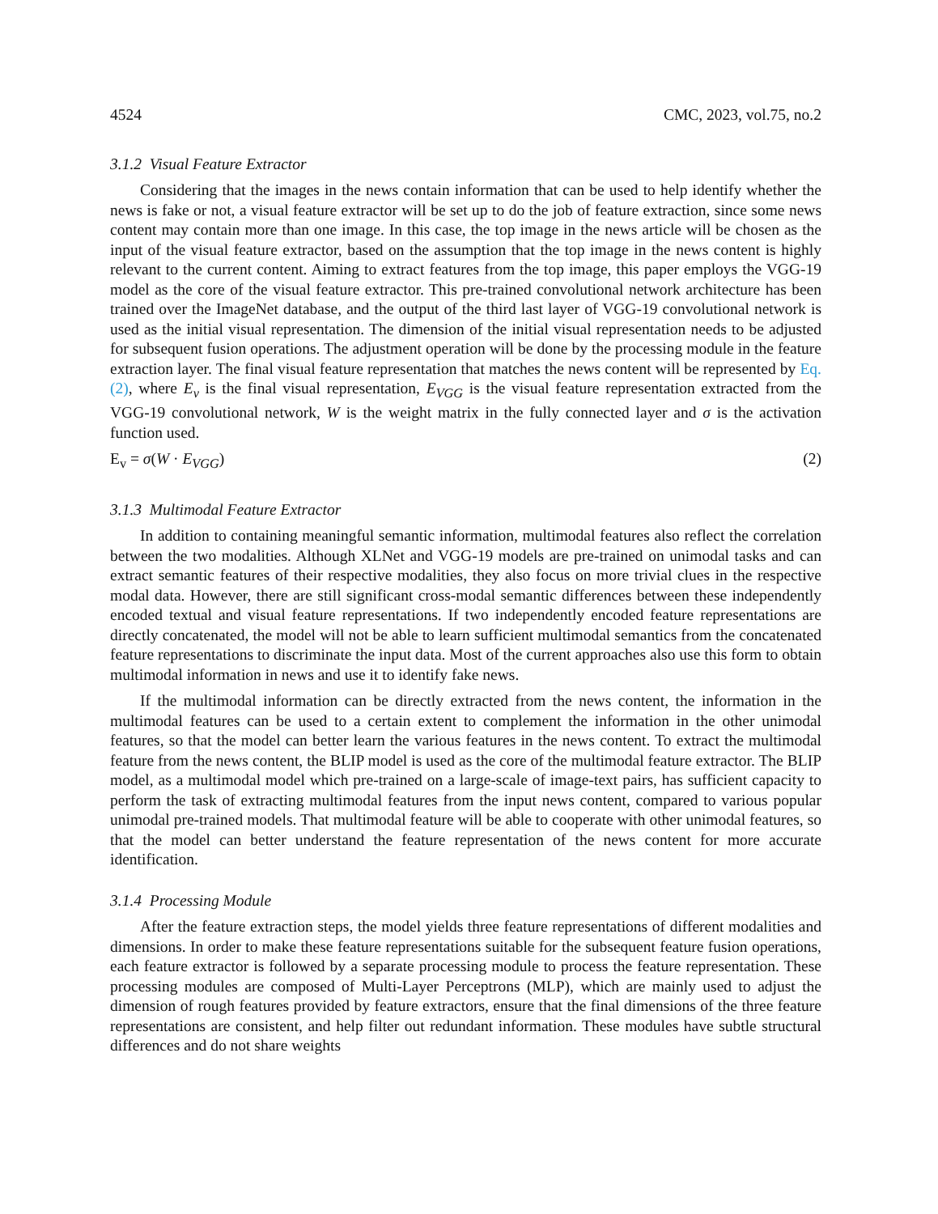4524 CMC, 2023, vol.75, no.2
3.1.2 Visual Feature Extractor
Considering that the images in the news contain information that can be used to help identify whether the news is fake or not, a visual feature extractor will be set up to do the job of feature extraction, since some news content may contain more than one image. In this case, the top image in the news article will be chosen as the input of the visual feature extractor, based on the assumption that the top image in the news content is highly relevant to the current content. Aiming to extract features from the top image, this paper employs the VGG-19 model as the core of the visual feature extractor. This pre-trained convolutional network architecture has been trained over the ImageNet database, and the output of the third last layer of VGG-19 convolutional network is used as the initial visual representation. The dimension of the initial visual representation needs to be adjusted for subsequent fusion operations. The adjustment operation will be done by the processing module in the feature extraction layer. The final visual feature representation that matches the news content will be represented by Eq. (2), where E<sub>v</sub> is the final visual representation, E<sub>VGG</sub> is the visual feature representation extracted from the VGG-19 convolutional network, W is the weight matrix in the fully connected layer and σ is the activation function used.
E<sub>v</sub> = σ(W · E<sub>VGG</sub>) (2)
3.1.3 Multimodal Feature Extractor
In addition to containing meaningful semantic information, multimodal features also reflect the correlation between the two modalities. Although XLNet and VGG-19 models are pre-trained on unimodal tasks and can extract semantic features of their respective modalities, they also focus on more trivial clues in the respective modal data. However, there are still significant cross-modal semantic differences between these independently encoded textual and visual feature representations. If two independently encoded feature representations are directly concatenated, the model will not be able to learn sufficient multimodal semantics from the concatenated feature representations to discriminate the input data. Most of the current approaches also use this form to obtain multimodal information in news and use it to identify fake news.
If the multimodal information can be directly extracted from the news content, the information in the multimodal features can be used to a certain extent to complement the information in the other unimodal features, so that the model can better learn the various features in the news content. To extract the multimodal feature from the news content, the BLIP model is used as the core of the multimodal feature extractor. The BLIP model, as a multimodal model which pre-trained on a large-scale of image-text pairs, has sufficient capacity to perform the task of extracting multimodal features from the input news content, compared to various popular unimodal pre-trained models. That multimodal feature will be able to cooperate with other unimodal features, so that the model can better understand the feature representation of the news content for more accurate identification.
3.1.4 Processing Module
After the feature extraction steps, the model yields three feature representations of different modalities and dimensions. In order to make these feature representations suitable for the subsequent feature fusion operations, each feature extractor is followed by a separate processing module to process the feature representation. These processing modules are composed of Multi-Layer Perceptrons (MLP), which are mainly used to adjust the dimension of rough features provided by feature extractors, ensure that the final dimensions of the three feature representations are consistent, and help filter out redundant information. These modules have subtle structural differences and do not share weights